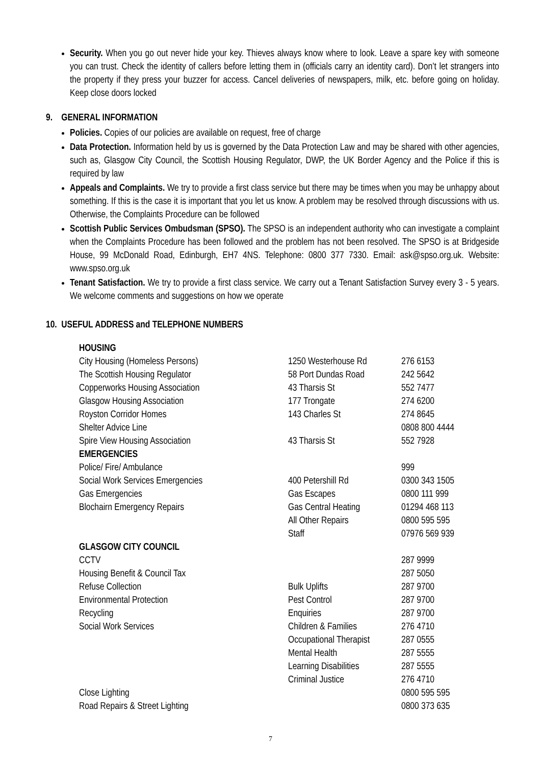Security. When you go out never hide your key. Thieves always know where to look. Leave a spare key with someone you can trust. Check the identity of callers before letting them in (officials carry an identity card). Don’t let strangers into the property if they press your buzzer for access. Cancel deliveries of newspapers, milk, etc. before going on holiday. Keep close doors locked
9. GENERAL INFORMATION
Policies. Copies of our policies are available on request, free of charge
Data Protection. Information held by us is governed by the Data Protection Law and may be shared with other agencies, such as, Glasgow City Council, the Scottish Housing Regulator, DWP, the UK Border Agency and the Police if this is required by law
Appeals and Complaints. We try to provide a first class service but there may be times when you may be unhappy about something. If this is the case it is important that you let us know. A problem may be resolved through discussions with us. Otherwise, the Complaints Procedure can be followed
Scottish Public Services Ombudsman (SPSO). The SPSO is an independent authority who can investigate a complaint when the Complaints Procedure has been followed and the problem has not been resolved. The SPSO is at Bridgeside House, 99 McDonald Road, Edinburgh, EH7 4NS. Telephone: 0800 377 7330. Email: ask@spso.org.uk. Website: www.spso.org.uk
Tenant Satisfaction. We try to provide a first class service. We carry out a Tenant Satisfaction Survey every 3 - 5 years. We welcome comments and suggestions on how we operate
10. USEFUL ADDRESS and TELEPHONE NUMBERS
| HOUSING | | |
| City Housing (Homeless Persons) | 1250 Westerhouse Rd | 276 6153 |
| The Scottish Housing Regulator | 58 Port Dundas Road | 242 5642 |
| Copperworks Housing Association | 43 Tharsis St | 552 7477 |
| Glasgow Housing Association | 177 Trongate | 274 6200 |
| Royston Corridor Homes | 143 Charles St | 274 8645 |
| Shelter Advice Line | | 0808 800 4444 |
| Spire View Housing Association | 43 Tharsis St | 552 7928 |
| EMERGENCIES | | |
| Police/ Fire/ Ambulance | | 999 |
| Social Work Services Emergencies | 400 Petershill Rd | 0300 343 1505 |
| Gas Emergencies | Gas Escapes | 0800 111 999 |
| Blochairn Emergency Repairs | Gas Central Heating | 01294 468 113 |
| | All Other Repairs | 0800 595 595 |
| | Staff | 07976 569 939 |
| GLASGOW CITY COUNCIL | | |
| CCTV | | 287 9999 |
| Housing Benefit & Council Tax | | 287 5050 |
| Refuse Collection | Bulk Uplifts | 287 9700 |
| Environmental Protection | Pest Control | 287 9700 |
| Recycling | Enquiries | 287 9700 |
| Social Work Services | Children & Families | 276 4710 |
| | Occupational Therapist | 287 0555 |
| | Mental Health | 287 5555 |
| | Learning Disabilities | 287 5555 |
| | Criminal Justice | 276 4710 |
| Close Lighting | | 0800 595 595 |
| Road Repairs & Street Lighting | | 0800 373 635 |
7